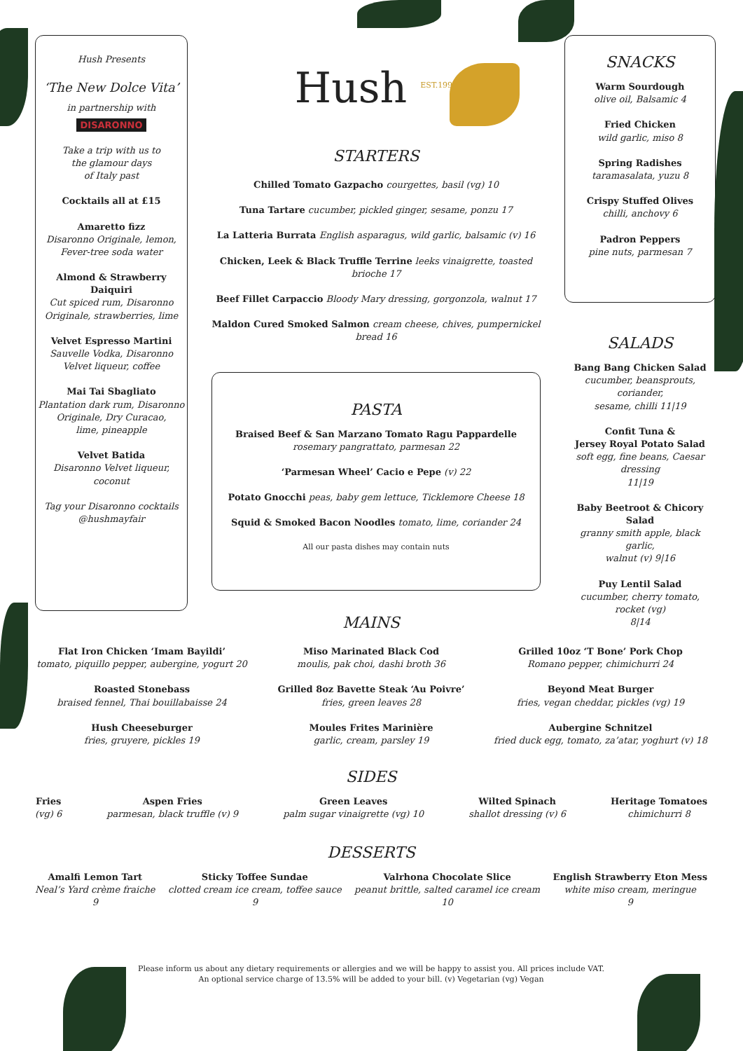Hush Presents
‘The New Dolce Vita’
in partnership with
DISARONNO
Take a trip with us to
the glamour days
of Italy past
Cocktails all at £15
Amaretto fizz
Disaronno Originale, lemon,
Fever-tree soda water
Almond & Strawberry
Daiquiri
Cut spiced rum, Disaronno
Originale, strawberries, lime
Velvet Espresso Martini
Sauvelle Vodka, Disaronno
Velvet liqueur, coffee
Mai Tai Sbagliato
Plantation dark rum, Disaronno
Originale, Dry Curacao,
lime, pineapple
Velvet Batida
Disaronno Velvet liqueur,
coconut
Tag your Disaronno cocktails
@hushmayfair
Hush <sup>EST.1999</sup>
STARTERS
Chilled Tomato Gazpacho courgettes, basil (vg) 10
Tuna Tartare cucumber, pickled ginger, sesame, ponzu 17
La Latteria Burrata English asparagus, wild garlic, balsamic (v) 16
Chicken, Leek & Black Truffle Terrine leeks vinaigrette, toasted brioche 17
Beef Fillet Carpaccio Bloody Mary dressing, gorgonzola, walnut 17
Maldon Cured Smoked Salmon cream cheese, chives, pumpernickel bread 16
PASTA
Braised Beef & San Marzano Tomato Ragu Pappardelle
rosemary pangrattato, parmesan 22
‘Parmesan Wheel’ Cacio e Pepe (v) 22
Potato Gnocchi peas, baby gem lettuce, Ticklemore Cheese 18
Squid & Smoked Bacon Noodles tomato, lime, coriander 24
All our pasta dishes may contain nuts
SNACKS
Warm Sourdough
olive oil, Balsamic 4
Fried Chicken
wild garlic, miso 8
Spring Radishes
taramasalata, yuzu 8
Crispy Stuffed Olives
chilli, anchovy 6
Padron Peppers
pine nuts, parmesan 7
SALADS
Bang Bang Chicken Salad
cucumber, beansprouts, coriander,
sesame, chilli 11|19
Confit Tuna &
Jersey Royal Potato Salad
soft egg, fine beans, Caesar dressing
11|19
Baby Beetroot & Chicory Salad
granny smith apple, black garlic,
walnut (v) 9|16
Puy Lentil Salad
cucumber, cherry tomato, rocket (vg)
8|14
MAINS
Flat Iron Chicken ‘Imam Bayildi’
tomato, piquillo pepper, aubergine, yogurt 20
Roasted Stonebass
braised fennel, Thai bouillabaisse 24
Hush Cheeseburger
fries, gruyere, pickles 19
Miso Marinated Black Cod
moulis, pak choi, dashi broth 36
Grilled 8oz Bavette Steak ‘Au Poivre’
fries, green leaves 28
Moules Frites Marinière
garlic, cream, parsley 19
Grilled 10oz ‘T Bone’ Pork Chop
Romano pepper, chimichurri 24
Beyond Meat Burger
fries, vegan cheddar, pickles (vg) 19
Aubergine Schnitzel
fried duck egg, tomato, za’atar, yoghurt (v) 18
SIDES
Fries
(vg) 6
Aspen Fries
parmesan, black truffle (v) 9
Green Leaves
palm sugar vinaigrette (vg) 10
Wilted Spinach
shallot dressing (v) 6
Heritage Tomatoes
chimichurri 8
DESSERTS
Amalfi Lemon Tart
Neal’s Yard crème fraiche
9
Sticky Toffee Sundae
clotted cream ice cream, toffee sauce
9
Valrhona Chocolate Slice
peanut brittle, salted caramel ice cream
10
English Strawberry Eton Mess
white miso cream, meringue
9
Please inform us about any dietary requirements or allergies and we will be happy to assist you. All prices include VAT.
An optional service charge of 13.5% will be added to your bill. (v) Vegetarian (vg) Vegan